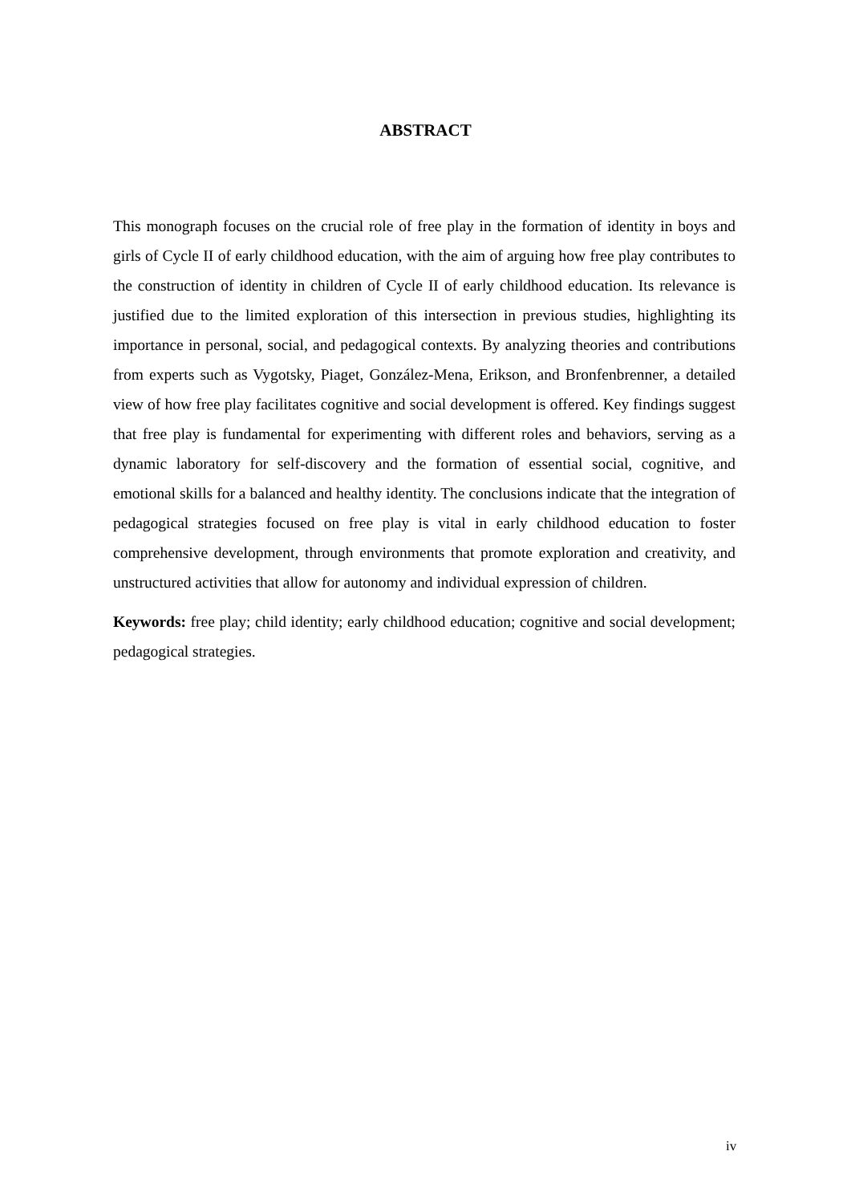ABSTRACT
This monograph focuses on the crucial role of free play in the formation of identity in boys and girls of Cycle II of early childhood education, with the aim of arguing how free play contributes to the construction of identity in children of Cycle II of early childhood education. Its relevance is justified due to the limited exploration of this intersection in previous studies, highlighting its importance in personal, social, and pedagogical contexts. By analyzing theories and contributions from experts such as Vygotsky, Piaget, González-Mena, Erikson, and Bronfenbrenner, a detailed view of how free play facilitates cognitive and social development is offered. Key findings suggest that free play is fundamental for experimenting with different roles and behaviors, serving as a dynamic laboratory for self-discovery and the formation of essential social, cognitive, and emotional skills for a balanced and healthy identity. The conclusions indicate that the integration of pedagogical strategies focused on free play is vital in early childhood education to foster comprehensive development, through environments that promote exploration and creativity, and unstructured activities that allow for autonomy and individual expression of children.
Keywords: free play; child identity; early childhood education; cognitive and social development; pedagogical strategies.
iv